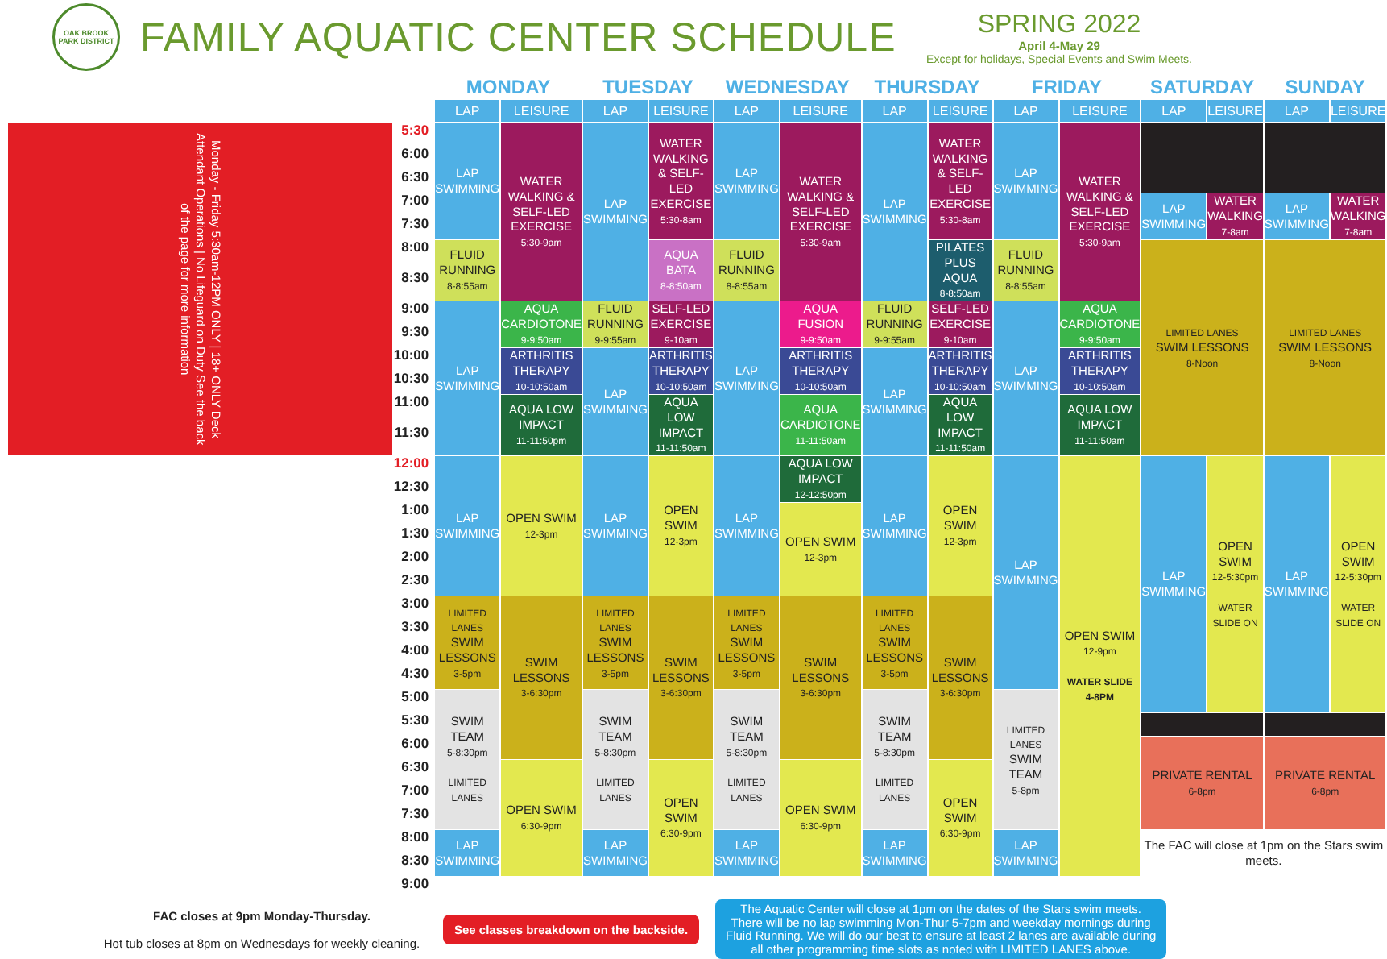OAK BROOK
PARK DISTRICT
FAMILY AQUATIC CENTER SCHEDULE
SPRING 2022
April 4-May 29
Except for holidays, Special Events and Swim Meets.
| | | MONDAY | | TUESDAY | | WEDNESDAY | | THURSDAY | | FRIDAY | | SATURDAY | | SUNDAY | |
| --- | --- | --- | --- | --- | --- | --- | --- | --- | --- | --- | --- | --- | --- | --- | --- |
| | | LAP | LEISURE | LAP | LEISURE | LAP | LEISURE | LAP | LEISURE | LAP | LEISURE | LAP | LEISURE | LAP | LEISURE |
| Monday - Friday 5:30am-12PM ONLY / 18+ ONLY Deck Attendant Operations / No Lifeguard on Duty See the back of the page for more information | 5:30 | LAP SWIMMING | WATER WALKING & SELF-LED EXERCISE 5:30-9am | LAP SWIMMING | WATER WALKING & SELF-LED EXERCISE 5:30-8am | LAP SWIMMING | WATER WALKING & SELF-LED EXERCISE 5:30-9am | LAP SWIMMING | WATER WALKING & SELF-LED EXERCISE 5:30-8am | LAP SWIMMING | WATER WALKING & SELF-LED EXERCISE 5:30-9am | | | | |
| | 6:00 | | | | | | | | | | | | | | |
| | 6:30 | | | | | | | | | | | | | | |
| | 7:00 | | | | | | | | | | | LAP SWIMMING | WATER WALKING 7-8am | LAP SWIMMING | WATER WALKING 7-8am |
| | 7:30 | | | | | | | | | | | | | | |
| | 8:00 | FLUID RUNNING 8-8:55am | | | AQUA BATA 8-8:50am | FLUID RUNNING 8-8:55am | | | PILATES PLUS AQUA 8-8:50am | FLUID RUNNING 8-8:55am | | LIMITED LANES SWIM LESSONS 8-Noon | | LIMITED LANES SWIM LESSONS 8-Noon | |
| | 8:30 | | | | | | | | | | | | | | |
| | 9:00 | LAP SWIMMING | AQUA CARDIOTONE 9-9:50am | FLUID RUNNING 9-9:55am | SELF-LED EXERCISE 9-10am | LAP SWIMMING | AQUA FUSION 9-9:50am | FLUID RUNNING 9-9:55am | SELF-LED EXERCISE 9-10am | LAP SWIMMING | AQUA CARDIOTONE 9-9:50am | | | | |
| | 9:30 | | | | | | | | | | | | | | |
| | 10:00 | | ARTHRITIS THERAPY 10-10:50am | LAP SWIMMING | ARTHRITIS THERAPY 10-10:50am | | ARTHRITIS THERAPY 10-10:50am | LAP SWIMMING | ARTHRITIS THERAPY 10-10:50am | | ARTHRITIS THERAPY 10-10:50am | | | | |
| | 10:30 | | | | | | | | | | | | | | |
| | 11:00 | | AQUA LOW IMPACT 11-11:50pm | | AQUA LOW IMPACT 11-11:50am | | AQUA CARDIOTONE 11-11:50am | | AQUA LOW IMPACT 11-11:50am | | AQUA LOW IMPACT 11-11:50am | | | | |
| | 11:30 | | | | | | | | | | | | | | |
| | 12:00 | LAP SWIMMING | OPEN SWIM 12-3pm | LAP SWIMMING | OPEN SWIM 12-3pm | LAP SWIMMING | AQUA LOW IMPACT 12-12:50pm | LAP SWIMMING | OPEN SWIM 12-3pm | LAP SWIMMING | OPEN SWIM 12-9pm WATER SLIDE 4-8PM | LAP SWIMMING | OPEN SWIM 12-5:30pm WATER SLIDE ON | LAP SWIMMING | OPEN SWIM 12-5:30pm WATER SLIDE ON |
| | 12:30 | | | | | | | | | | | | | | |
| | 1:00 | | | | | | OPEN SWIM 12-3pm | | | | | | | | |
| | 1:30 | | | | | | | | | | | | | | |
| | 2:00 | | | | | | | | | | | | | | |
| | 2:30 | | | | | | | | | | | | | | |
| | 3:00 | LIMITED LANES SWIM LESSONS 3-5pm | SWIM LESSONS 3-6:30pm | LIMITED LANES SWIM LESSONS 3-5pm | SWIM LESSONS 3-6:30pm | LIMITED LANES SWIM LESSONS 3-5pm | SWIM LESSONS 3-6:30pm | LIMITED LANES SWIM LESSONS 3-5pm | SWIM LESSONS 3-6:30pm | | | | | | |
| | 3:30 | | | | | | | | | | | | | | |
| | 4:00 | | | | | | | | | | | | | | |
| | 4:30 | | | | | | | | | | | | | | |
| | 5:00 | SWIM TEAM 5-8:30pm LIMITED LANES | | SWIM TEAM 5-8:30pm LIMITED LANES | | SWIM TEAM 5-8:30pm LIMITED LANES | | SWIM TEAM 5-8:30pm LIMITED LANES | | LIMITED LANES SWIM TEAM 5-8pm | | | | | |
| | 5:30 | | | | | | | | | | | | | | |
| | 6:00 | | | | | | | | | | | PRIVATE RENTAL 6-8pm | | PRIVATE RENTAL 6-8pm | |
| | 6:30 | | OPEN SWIM 6:30-9pm | | OPEN SWIM 6:30-9pm | | OPEN SWIM 6:30-9pm | | OPEN SWIM 6:30-9pm | | | | | | |
| | 7:00 | | | | | | | | | | | | | | |
| | 7:30 | | | | | | | | | | | | | | |
| | 8:00 | LAP SWIMMING | | LAP SWIMMING | | LAP SWIMMING | | LAP SWIMMING | | LAP SWIMMING | | The FAC will close at 1pm on the Stars swim meets. | | | |
| | 8:30 | | | | | | | | | | | | | | |
| | 9:00 | | | | | | | | | | | | | | |
FAC closes at 9pm Monday-Thursday.
Hot tub closes at 8pm on Wednesdays for weekly cleaning.
See classes breakdown on the backside.
The Aquatic Center will close at 1pm on the dates of the Stars swim meets.
There will be no lap swimming Mon-Thur 5-7pm and weekday mornings during Fluid Running. We will do our best to ensure at least 2 lanes are available during all other programming time slots as noted with LIMITED LANES above.